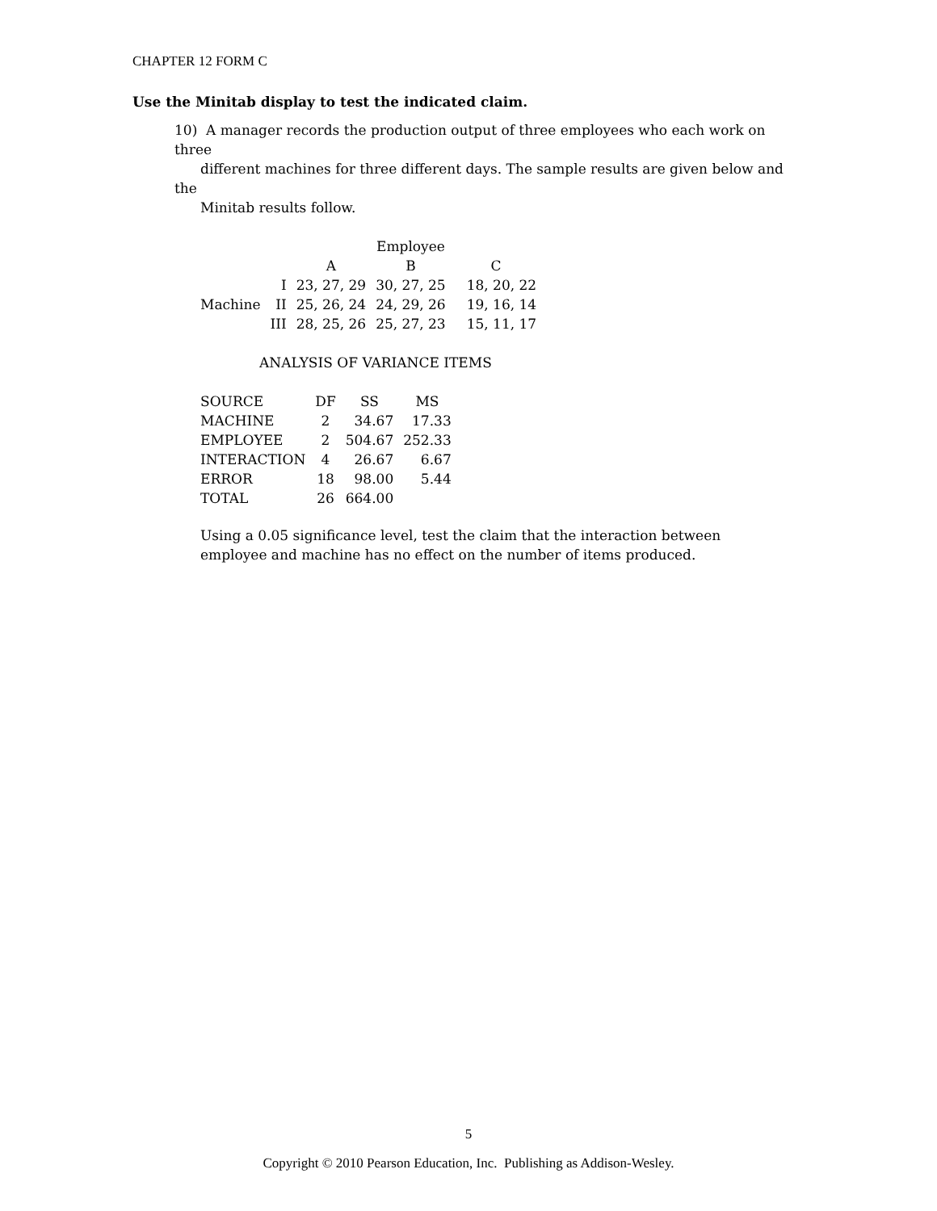CHAPTER 12 FORM C
Use the Minitab display to test the indicated claim.
10) A manager records the production output of three employees who each work on three
different machines for three different days. The sample results are given below and the
Minitab results follow.
| | | | Employee | |
| | | A | B | C |
| | I | 23, 27, 29 | 30, 27, 25 | 18, 20, 22 |
| Machine | II | 25, 26, 24 | 24, 29, 26 | 19, 16, 14 |
| | III | 28, 25, 26 | 25, 27, 23 | 15, 11, 17 |
ANALYSIS OF VARIANCE ITEMS
| SOURCE | DF | SS | MS |
| MACHINE | 2 | 34.67 | 17.33 |
| EMPLOYEE | 2 | 504.67 | 252.33 |
| INTERACTION | 4 | 26.67 | 6.67 |
| ERROR | 18 | 98.00 | 5.44 |
| TOTAL | 26 | 664.00 | |
Using a 0.05 significance level, test the claim that the interaction between employee and machine has no effect on the number of items produced.
5
Copyright © 2010 Pearson Education, Inc. Publishing as Addison-Wesley.